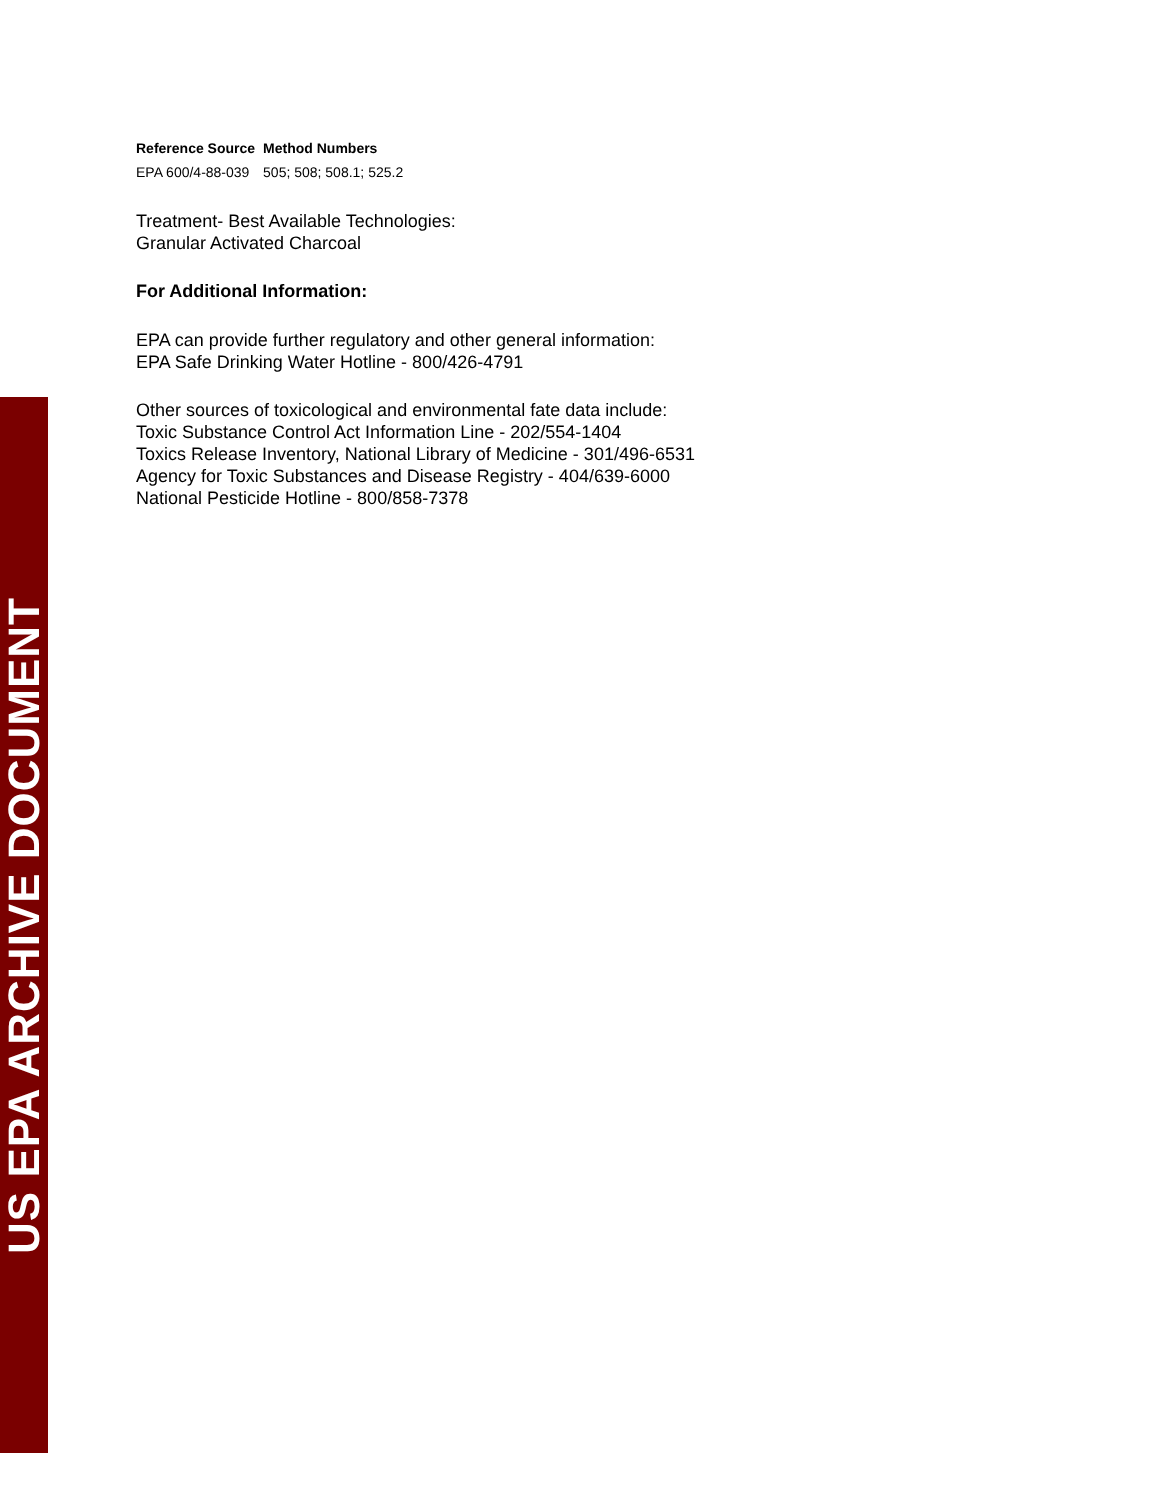US EPA ARCHIVE DOCUMENT
| Reference Source | Method Numbers |
| --- | --- |
| EPA 600/4-88-039 | 505; 508; 508.1; 525.2 |
Treatment- Best Available Technologies:
Granular Activated Charcoal
For Additional Information:
EPA can provide further regulatory and other general information:
EPA Safe Drinking Water Hotline - 800/426-4791
Other sources of toxicological and environmental fate data include:
Toxic Substance Control Act Information Line - 202/554-1404
Toxics Release Inventory, National Library of Medicine - 301/496-6531
Agency for Toxic Substances and Disease Registry - 404/639-6000
National Pesticide Hotline - 800/858-7378